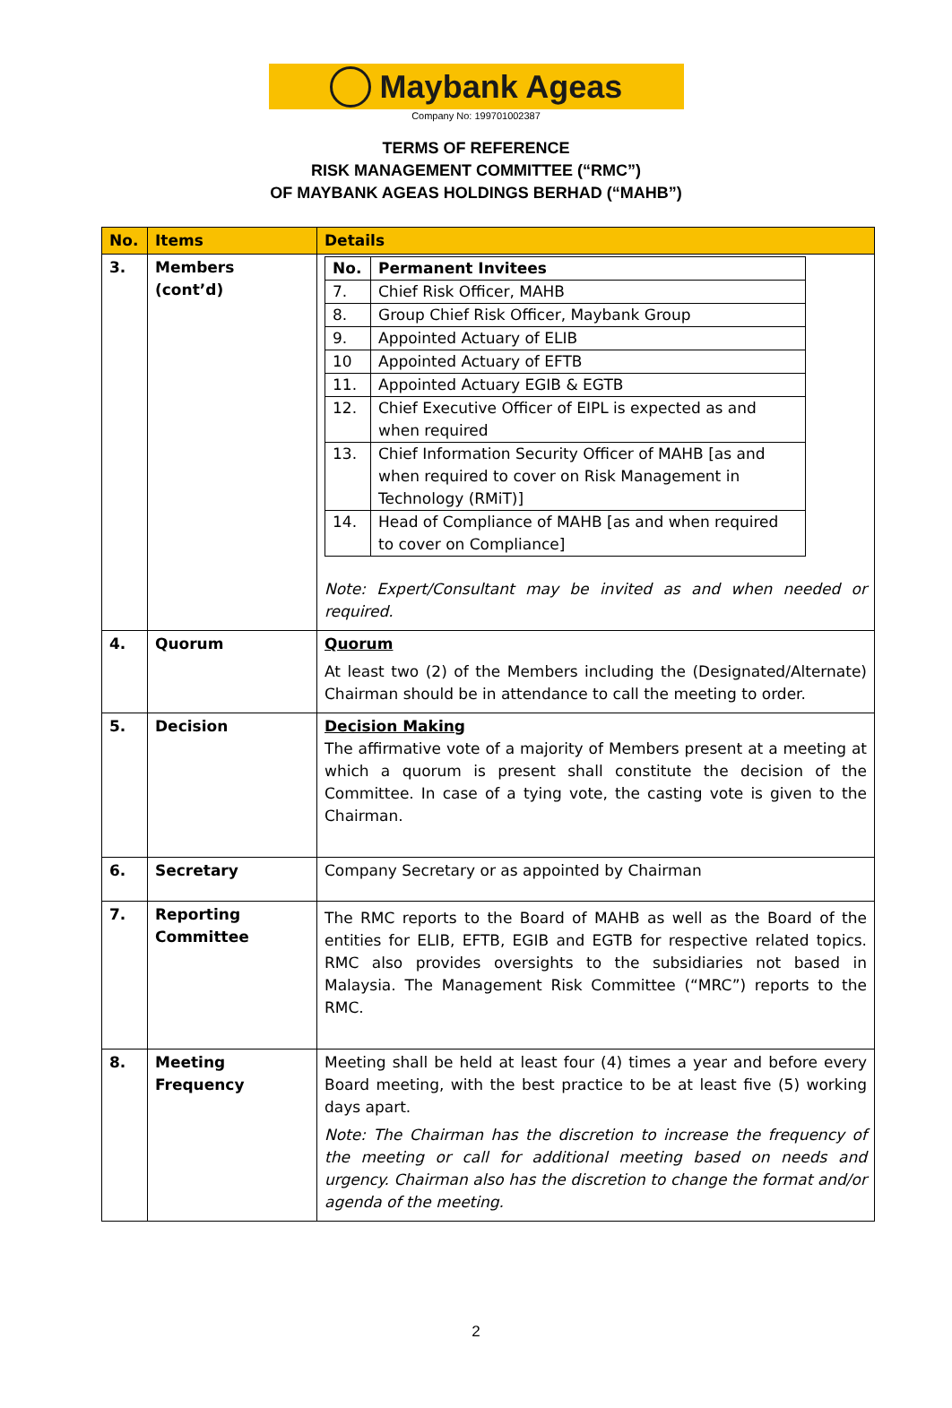Maybank Ageas
Company No: 199701002387
TERMS OF REFERENCE
RISK MANAGEMENT COMMITTEE (“RMC”)
OF MAYBANK AGEAS HOLDINGS BERHAD (“MAHB”)
| No. | Items | Details |
| --- | --- | --- |
| 3. | Members (cont’d) | / No. / Permanent Invitees / / --- / --- / / 7. / Chief Risk Officer, MAHB / / 8. / Group Chief Risk Officer, Maybank Group / / 9. / Appointed Actuary of ELIB / / 10 / Appointed Actuary of EFTB / / 11. / Appointed Actuary EGIB & EGTB / / 12. / Chief Executive Officer of EIPL is expected as and when required / / 13. / Chief Information Security Officer of MAHB [as and when required to cover on Risk Management in Technology (RMiT)] / / 14. / Head of Compliance of MAHB [as and when required to cover on Compliance] / Note: Expert/Consultant may be invited as and when needed or required. |
| 4. | Quorum | Quorum At least two (2) of the Members including the (Designated/Alternate) Chairman should be in attendance to call the meeting to order. |
| 5. | Decision | Decision Making The affirmative vote of a majority of Members present at a meeting at which a quorum is present shall constitute the decision of the Committee. In case of a tying vote, the casting vote is given to the Chairman. |
| 6. | Secretary | Company Secretary or as appointed by Chairman |
| 7. | Reporting Committee | The RMC reports to the Board of MAHB as well as the Board of the entities for ELIB, EFTB, EGIB and EGTB for respective related topics. RMC also provides oversights to the subsidiaries not based in Malaysia. The Management Risk Committee (“MRC”) reports to the RMC. |
| 8. | Meeting Frequency | Meeting shall be held at least four (4) times a year and before every Board meeting, with the best practice to be at least five (5) working days apart. Note: The Chairman has the discretion to increase the frequency of the meeting or call for additional meeting based on needs and urgency. Chairman also has the discretion to change the format and/or agenda of the meeting. |
2